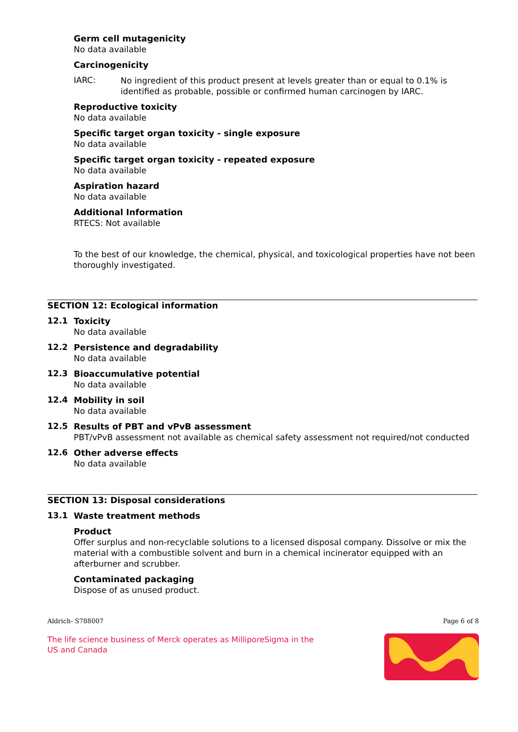Germ cell mutagenicity
No data available
Carcinogenicity
IARC:
No ingredient of this product present at levels greater than or equal to 0.1% is identified as probable, possible or confirmed human carcinogen by IARC.
Reproductive toxicity
No data available
Specific target organ toxicity - single exposure
No data available
Specific target organ toxicity - repeated exposure
No data available
Aspiration hazard
No data available
Additional Information
RTECS: Not available
To the best of our knowledge, the chemical, physical, and toxicological properties have not been thoroughly investigated.
SECTION 12: Ecological information
12.1
Toxicity
No data available
12.2
Persistence and degradability
No data available
12.3
Bioaccumulative potential
No data available
12.4
Mobility in soil
No data available
12.5
Results of PBT and vPvB assessment
PBT/vPvB assessment not available as chemical safety assessment not required/not conducted
12.6
Other adverse effects
No data available
SECTION 13: Disposal considerations
13.1
Waste treatment methods
Product
Offer surplus and non-recyclable solutions to a licensed disposal company. Dissolve or mix the material with a combustible solvent and burn in a chemical incinerator equipped with an afterburner and scrubber.
Contaminated packaging
Dispose of as unused product.
Aldrich- S788007 Page 6 of 8
The life science business of Merck operates as MilliporeSigma in the US and Canada